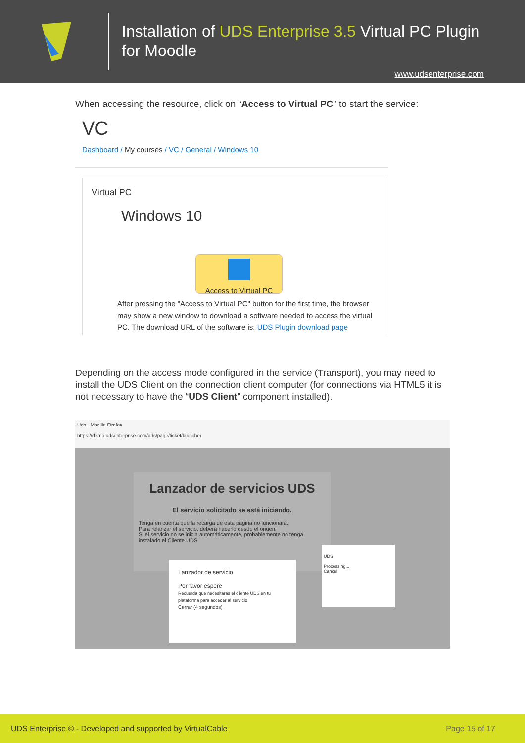Installation of UDS Enterprise 3.5 Virtual PC Plugin
for Moodle
www.udsenterprise.com
When accessing the resource, click on “Access to Virtual PC” to start the service:
VC
Dashboard / My courses / VC / General / Windows 10
Virtual PC
Windows 10
Access to Virtual PC
After pressing the "Access to Virtual PC" button for the first time, the browser may show a new window to download a software needed to access the virtual PC. The download URL of the software is: UDS Plugin download page
Depending on the access mode configured in the service (Transport), you may need to install the UDS Client on the connection client computer (for connections via HTML5 it is not necessary to have the “UDS Client” component installed).
Uds - Mozilla Firefox
https://demo.udsenterprise.com/uds/page/ticket/launcher
Lanzador de servicios UDS
El servicio solicitado se está iniciando.
Tenga en cuenta que la recarga de esta página no funcionará.
Para relanzar el servicio, deberá hacerlo desde el origen.
Si el servicio no se inicia automáticamente, probablemente no tenga instalado el Cliente UDS
Lanzador de servicio
Por favor espere
Recuerda que necesitarás el cliente UDS en tu plataforma para acceder al servicio
Cerrar (4 segundos)
UDS
Processing...
Cancel
UDS Enterprise © - Developed and supported by VirtualCable Page 15 of 17